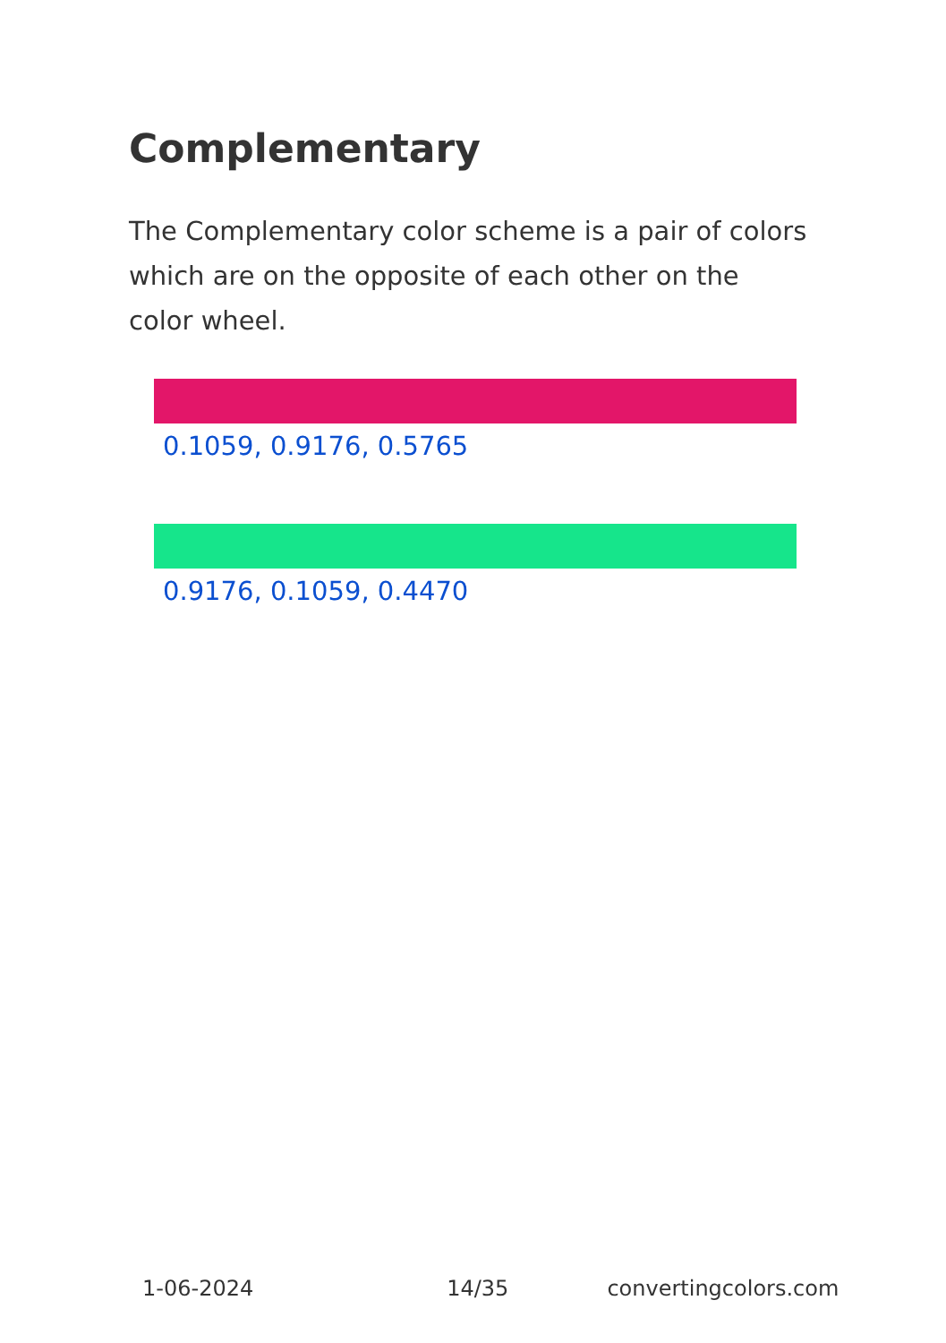Complementary
The Complementary color scheme is a pair of colors which are on the opposite of each other on the color wheel.
0.1059, 0.9176, 0.5765
0.9176, 0.1059, 0.4470
1-06-2024 14/35 convertingcolors.com